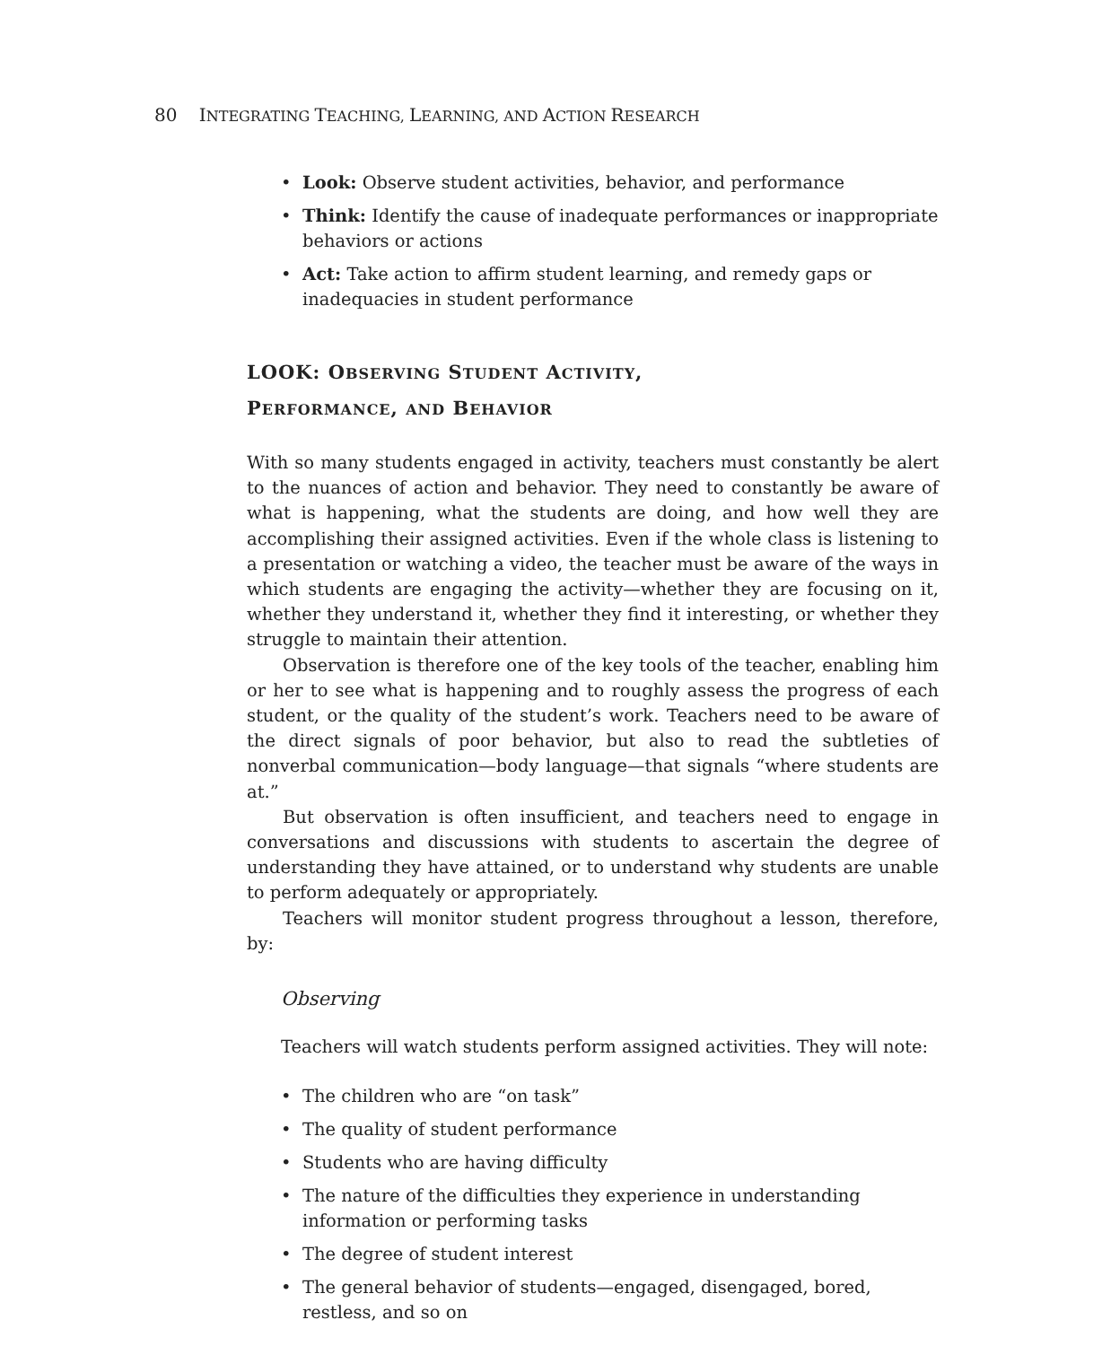80 INTEGRATING TEACHING, LEARNING, AND ACTION RESEARCH
• Look: Observe student activities, behavior, and performance
• Think: Identify the cause of inadequate performances or inappropriate behaviors or actions
• Act: Take action to affirm student learning, and remedy gaps or inadequacies in student performance
LOOK: OBSERVING STUDENT ACTIVITY,
PERFORMANCE, AND BEHAVIOR
With so many students engaged in activity, teachers must constantly be alert to the nuances of action and behavior. They need to constantly be aware of what is happening, what the students are doing, and how well they are accomplishing their assigned activities. Even if the whole class is listening to a presentation or watching a video, the teacher must be aware of the ways in which students are engaging the activity—whether they are focusing on it, whether they understand it, whether they find it interesting, or whether they struggle to maintain their attention.
Observation is therefore one of the key tools of the teacher, enabling him or her to see what is happening and to roughly assess the progress of each student, or the quality of the student’s work. Teachers need to be aware of the direct signals of poor behavior, but also to read the subtleties of nonverbal communication—body language—that signals “where students are at.”
But observation is often insufficient, and teachers need to engage in conversations and discussions with students to ascertain the degree of understanding they have attained, or to understand why students are unable to perform adequately or appropriately.
Teachers will monitor student progress throughout a lesson, therefore, by:
Observing
Teachers will watch students perform assigned activities. They will note:
• The children who are “on task”
• The quality of student performance
• Students who are having difficulty
• The nature of the difficulties they experience in understanding information or performing tasks
• The degree of student interest
• The general behavior of students—engaged, disengaged, bored, restless, and so on